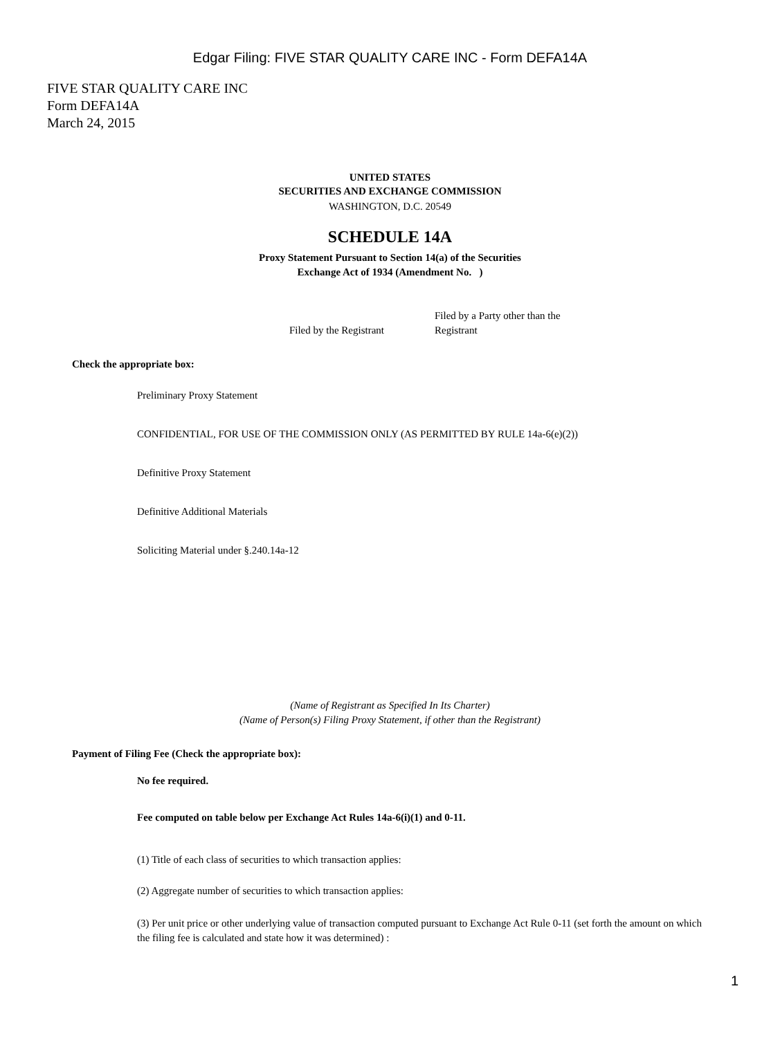Edgar Filing: FIVE STAR QUALITY CARE INC - Form DEFA14A
FIVE STAR QUALITY CARE INC
Form DEFA14A
March 24, 2015
UNITED STATES
SECURITIES AND EXCHANGE COMMISSION
WASHINGTON, D.C. 20549
SCHEDULE 14A
Proxy Statement Pursuant to Section 14(a) of the Securities
Exchange Act of 1934 (Amendment No. )
Filed by the Registrant
Filed by a Party other than the
Registrant
Check the appropriate box:
Preliminary Proxy Statement
CONFIDENTIAL, FOR USE OF THE COMMISSION ONLY (AS PERMITTED BY RULE 14a-6(e)(2))
Definitive Proxy Statement
Definitive Additional Materials
Soliciting Material under §.240.14a-12
(Name of Registrant as Specified In Its Charter)
(Name of Person(s) Filing Proxy Statement, if other than the Registrant)
Payment of Filing Fee (Check the appropriate box):
No fee required.
Fee computed on table below per Exchange Act Rules 14a-6(i)(1) and 0-11.
(1) Title of each class of securities to which transaction applies:
(2) Aggregate number of securities to which transaction applies:
(3) Per unit price or other underlying value of transaction computed pursuant to Exchange Act Rule 0-11 (set forth the amount on which the filing fee is calculated and state how it was determined) :
1